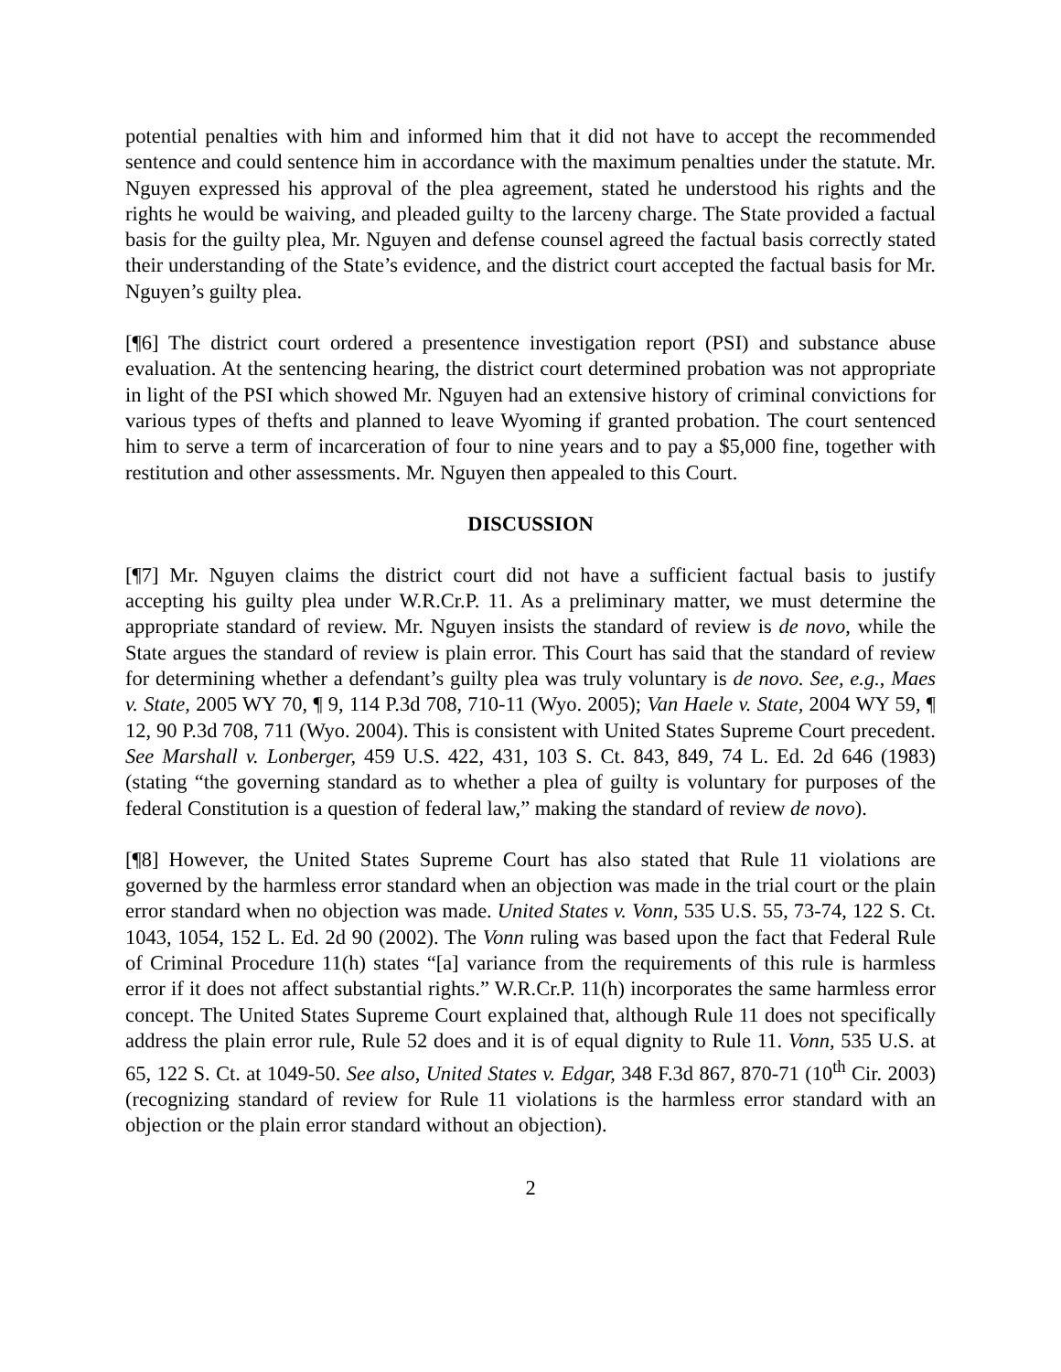potential penalties with him and informed him that it did not have to accept the recommended sentence and could sentence him in accordance with the maximum penalties under the statute. Mr. Nguyen expressed his approval of the plea agreement, stated he understood his rights and the rights he would be waiving, and pleaded guilty to the larceny charge. The State provided a factual basis for the guilty plea, Mr. Nguyen and defense counsel agreed the factual basis correctly stated their understanding of the State’s evidence, and the district court accepted the factual basis for Mr. Nguyen’s guilty plea.
[¶6] The district court ordered a presentence investigation report (PSI) and substance abuse evaluation. At the sentencing hearing, the district court determined probation was not appropriate in light of the PSI which showed Mr. Nguyen had an extensive history of criminal convictions for various types of thefts and planned to leave Wyoming if granted probation. The court sentenced him to serve a term of incarceration of four to nine years and to pay a $5,000 fine, together with restitution and other assessments. Mr. Nguyen then appealed to this Court.
DISCUSSION
[¶7] Mr. Nguyen claims the district court did not have a sufficient factual basis to justify accepting his guilty plea under W.R.Cr.P. 11. As a preliminary matter, we must determine the appropriate standard of review. Mr. Nguyen insists the standard of review is de novo, while the State argues the standard of review is plain error. This Court has said that the standard of review for determining whether a defendant’s guilty plea was truly voluntary is de novo. See, e.g., Maes v. State, 2005 WY 70, ¶ 9, 114 P.3d 708, 710-11 (Wyo. 2005); Van Haele v. State, 2004 WY 59, ¶ 12, 90 P.3d 708, 711 (Wyo. 2004). This is consistent with United States Supreme Court precedent. See Marshall v. Lonberger, 459 U.S. 422, 431, 103 S. Ct. 843, 849, 74 L. Ed. 2d 646 (1983) (stating “the governing standard as to whether a plea of guilty is voluntary for purposes of the federal Constitution is a question of federal law,” making the standard of review de novo).
[¶8] However, the United States Supreme Court has also stated that Rule 11 violations are governed by the harmless error standard when an objection was made in the trial court or the plain error standard when no objection was made. United States v. Vonn, 535 U.S. 55, 73-74, 122 S. Ct. 1043, 1054, 152 L. Ed. 2d 90 (2002). The Vonn ruling was based upon the fact that Federal Rule of Criminal Procedure 11(h) states “[a] variance from the requirements of this rule is harmless error if it does not affect substantial rights.” W.R.Cr.P. 11(h) incorporates the same harmless error concept. The United States Supreme Court explained that, although Rule 11 does not specifically address the plain error rule, Rule 52 does and it is of equal dignity to Rule 11. Vonn, 535 U.S. at 65, 122 S. Ct. at 1049-50. See also, United States v. Edgar, 348 F.3d 867, 870-71 (10<sup>th</sup> Cir. 2003) (recognizing standard of review for Rule 11 violations is the harmless error standard with an objection or the plain error standard without an objection).
2